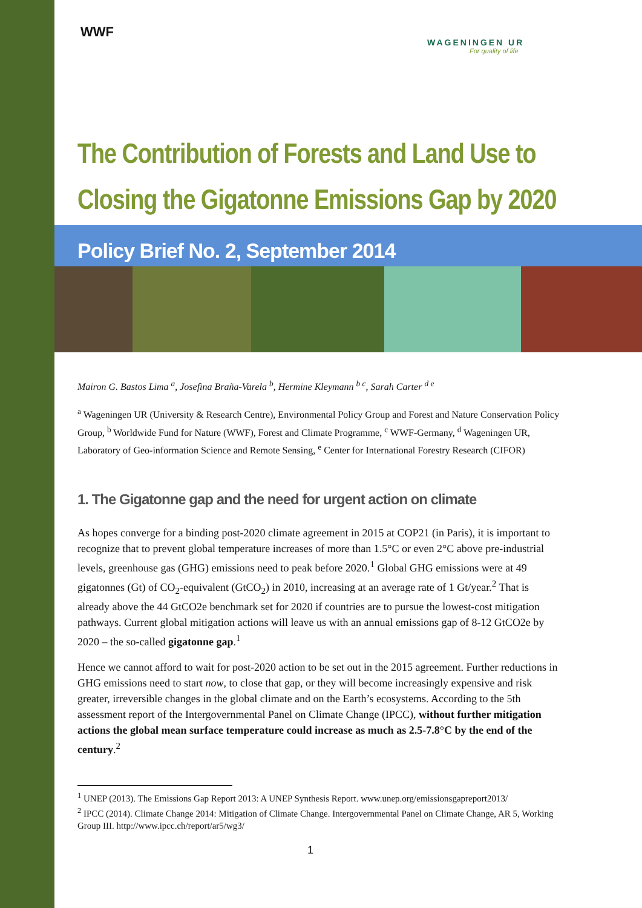WWF
WAGENINGEN UR
For quality of life
The Contribution of Forests and Land Use to Closing the Gigatonne Emissions Gap by 2020
Policy Brief No. 2, September 2014
Mairon G. Bastos Lima <sup>a</sup>, Josefina Braña-Varela <sup>b</sup>, Hermine Kleymann <sup>b c</sup>, Sarah Carter <sup>d e</sup>
<sup>a</sup> Wageningen UR (University & Research Centre), Environmental Policy Group and Forest and Nature Conservation Policy Group, <sup>b</sup> Worldwide Fund for Nature (WWF), Forest and Climate Programme, <sup>c</sup> WWF-Germany, <sup>d</sup> Wageningen UR, Laboratory of Geo-information Science and Remote Sensing, <sup>e</sup> Center for International Forestry Research (CIFOR)
1. The Gigatonne gap and the need for urgent action on climate
As hopes converge for a binding post-2020 climate agreement in 2015 at COP21 (in Paris), it is important to recognize that to prevent global temperature increases of more than 1.5°C or even 2°C above pre-industrial levels, greenhouse gas (GHG) emissions need to peak before 2020.<sup>1</sup> Global GHG emissions were at 49 gigatonnes (Gt) of CO<sub>2</sub>-equivalent (GtCO<sub>2</sub>) in 2010, increasing at an average rate of 1 Gt/year.<sup>2</sup> That is already above the 44 GtCO2e benchmark set for 2020 if countries are to pursue the lowest-cost mitigation pathways. Current global mitigation actions will leave us with an annual emissions gap of 8-12 GtCO2e by 2020 – the so-called gigatonne gap.<sup>1</sup>
Hence we cannot afford to wait for post-2020 action to be set out in the 2015 agreement. Further reductions in GHG emissions need to start now, to close that gap, or they will become increasingly expensive and risk greater, irreversible changes in the global climate and on the Earth’s ecosystems. According to the 5th assessment report of the Intergovernmental Panel on Climate Change (IPCC), without further mitigation actions the global mean surface temperature could increase as much as 2.5-7.8°C by the end of the century.<sup>2</sup>
<sup>1</sup> UNEP (2013). The Emissions Gap Report 2013: A UNEP Synthesis Report. www.unep.org/emissionsgapreport2013/
<sup>2</sup> IPCC (2014). Climate Change 2014: Mitigation of Climate Change. Intergovernmental Panel on Climate Change, AR 5, Working Group III. http://www.ipcc.ch/report/ar5/wg3/
1